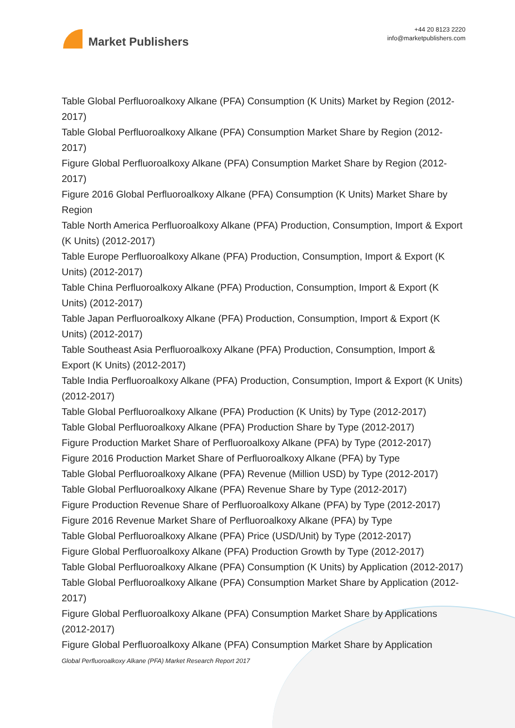Market Publishers
+44 20 8123 2220
info@marketpublishers.com
Table Global Perfluoroalkoxy Alkane (PFA) Consumption (K Units) Market by Region (2012-2017)
Table Global Perfluoroalkoxy Alkane (PFA) Consumption Market Share by Region (2012-2017)
Figure Global Perfluoroalkoxy Alkane (PFA) Consumption Market Share by Region (2012-2017)
Figure 2016 Global Perfluoroalkoxy Alkane (PFA) Consumption (K Units) Market Share by Region
Table North America Perfluoroalkoxy Alkane (PFA) Production, Consumption, Import & Export (K Units) (2012-2017)
Table Europe Perfluoroalkoxy Alkane (PFA) Production, Consumption, Import & Export (K Units) (2012-2017)
Table China Perfluoroalkoxy Alkane (PFA) Production, Consumption, Import & Export (K Units) (2012-2017)
Table Japan Perfluoroalkoxy Alkane (PFA) Production, Consumption, Import & Export (K Units) (2012-2017)
Table Southeast Asia Perfluoroalkoxy Alkane (PFA) Production, Consumption, Import & Export (K Units) (2012-2017)
Table India Perfluoroalkoxy Alkane (PFA) Production, Consumption, Import & Export (K Units) (2012-2017)
Table Global Perfluoroalkoxy Alkane (PFA) Production (K Units) by Type (2012-2017)
Table Global Perfluoroalkoxy Alkane (PFA) Production Share by Type (2012-2017)
Figure Production Market Share of Perfluoroalkoxy Alkane (PFA) by Type (2012-2017)
Figure 2016 Production Market Share of Perfluoroalkoxy Alkane (PFA) by Type
Table Global Perfluoroalkoxy Alkane (PFA) Revenue (Million USD) by Type (2012-2017)
Table Global Perfluoroalkoxy Alkane (PFA) Revenue Share by Type (2012-2017)
Figure Production Revenue Share of Perfluoroalkoxy Alkane (PFA) by Type (2012-2017)
Figure 2016 Revenue Market Share of Perfluoroalkoxy Alkane (PFA) by Type
Table Global Perfluoroalkoxy Alkane (PFA) Price (USD/Unit) by Type (2012-2017)
Figure Global Perfluoroalkoxy Alkane (PFA) Production Growth by Type (2012-2017)
Table Global Perfluoroalkoxy Alkane (PFA) Consumption (K Units) by Application (2012-2017)
Table Global Perfluoroalkoxy Alkane (PFA) Consumption Market Share by Application (2012-2017)
Figure Global Perfluoroalkoxy Alkane (PFA) Consumption Market Share by Applications (2012-2017)
Figure Global Perfluoroalkoxy Alkane (PFA) Consumption Market Share by Application
Global Perfluoroalkoxy Alkane (PFA) Market Research Report 2017